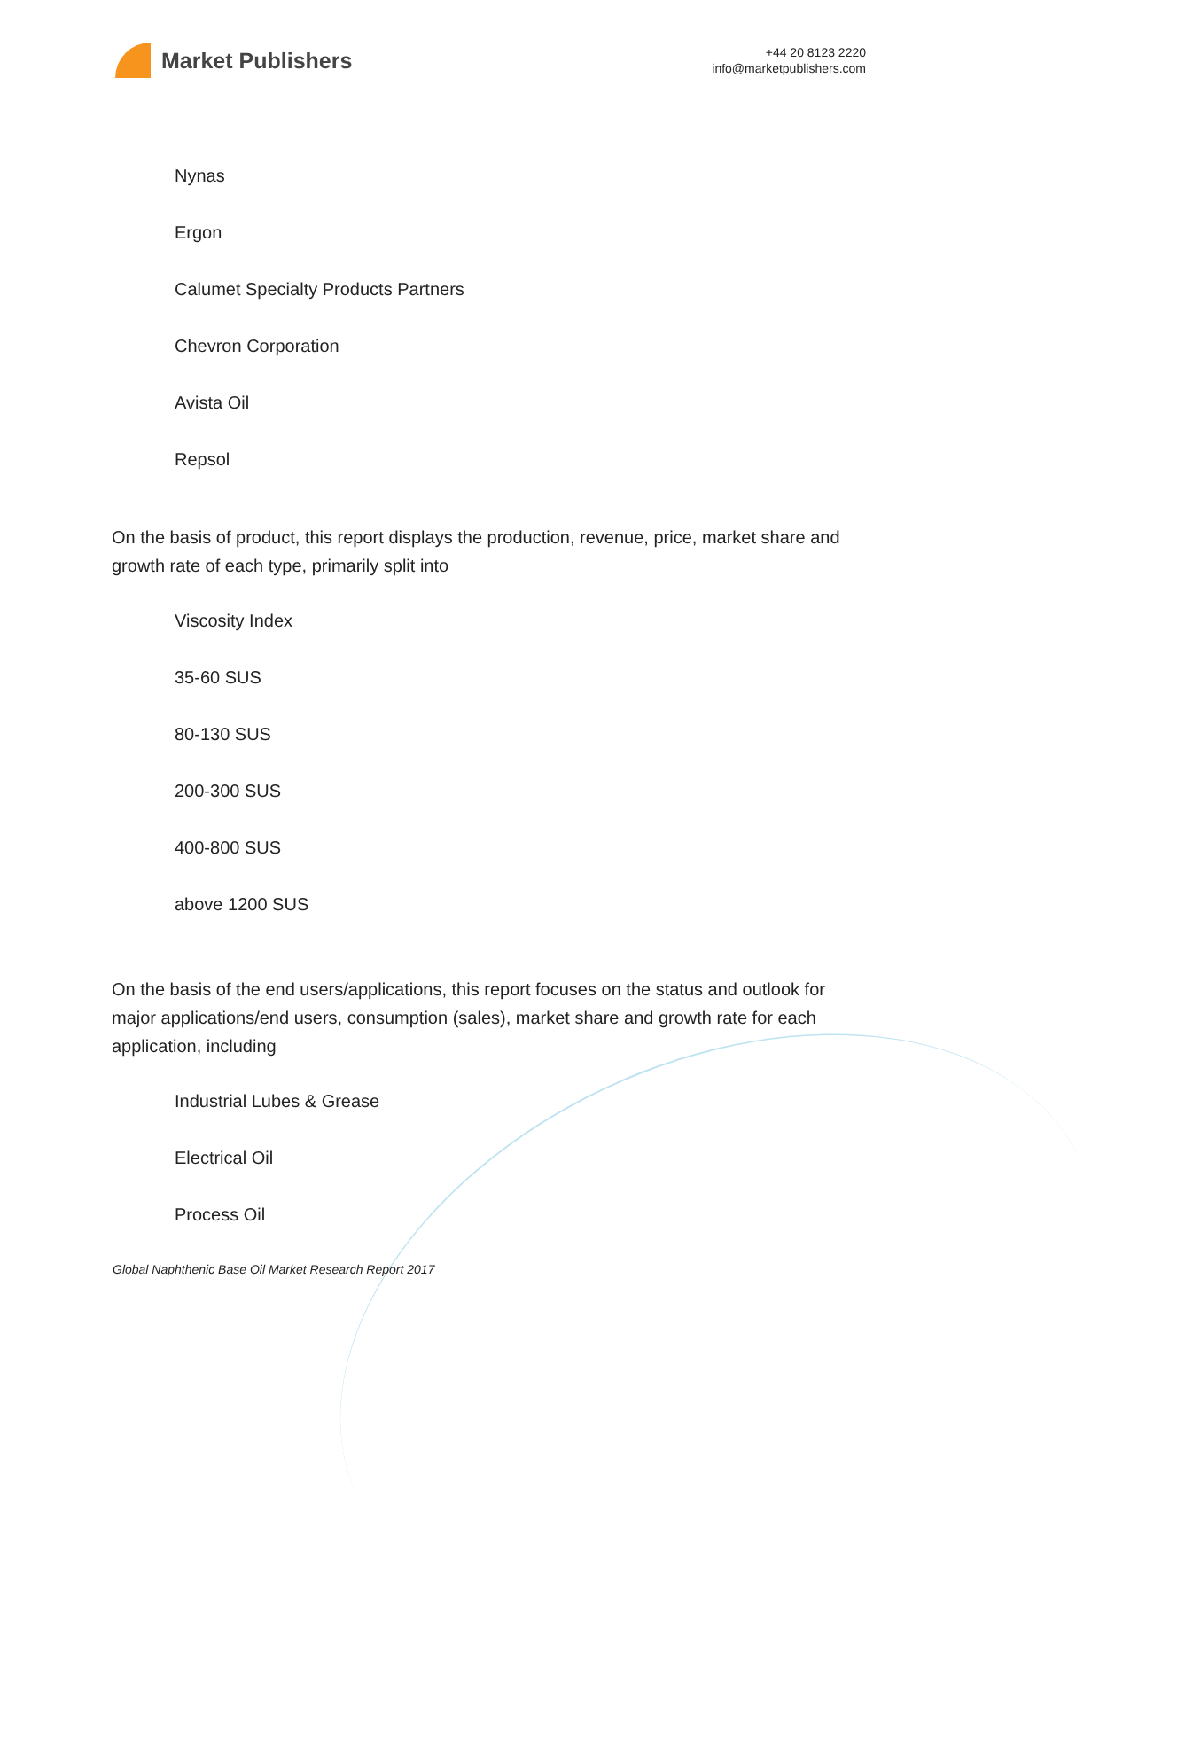Market Publishers
+44 20 8123 2220
info@marketpublishers.com
Nynas
Ergon
Calumet Specialty Products Partners
Chevron Corporation
Avista Oil
Repsol
On the basis of product, this report displays the production, revenue, price, market share and growth rate of each type, primarily split into
Viscosity Index
35-60 SUS
80-130 SUS
200-300 SUS
400-800 SUS
above 1200 SUS
On the basis of the end users/applications, this report focuses on the status and outlook for major applications/end users, consumption (sales), market share and growth rate for each application, including
Industrial Lubes & Grease
Electrical Oil
Process Oil
Global Naphthenic Base Oil Market Research Report 2017